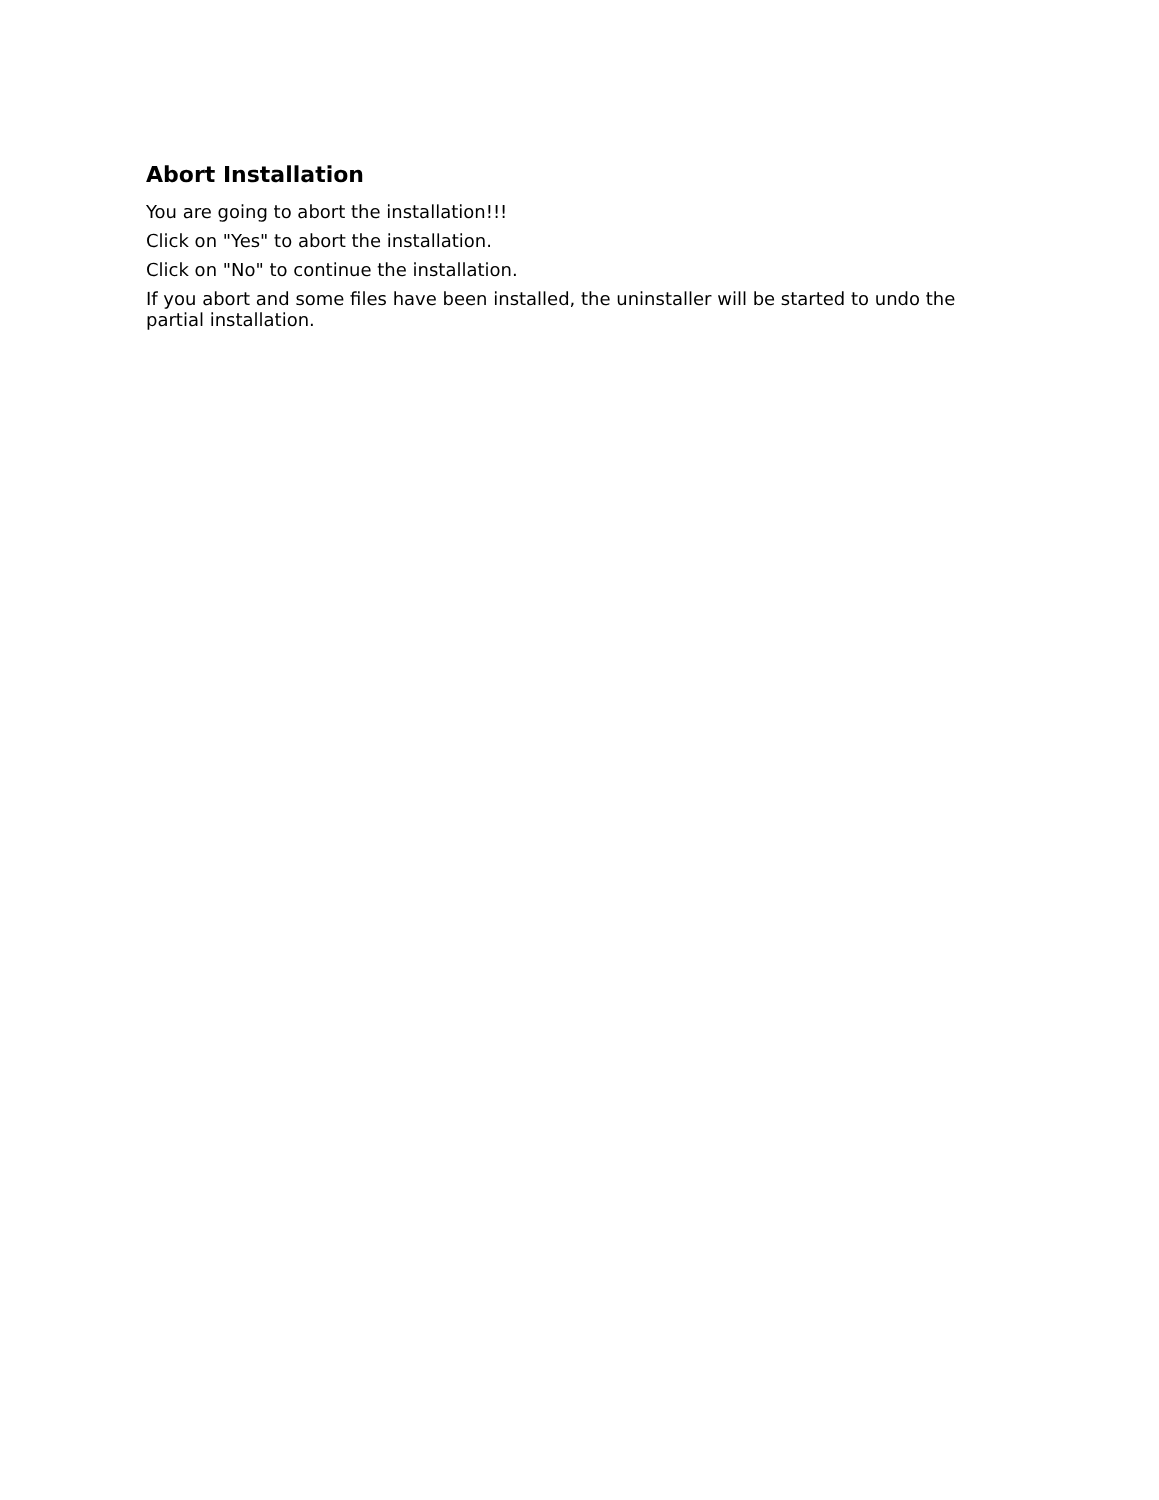Abort Installation
You are going to abort the installation!!!
Click on "Yes" to abort the installation.
Click on "No" to continue the installation.
If you abort and some files have been installed, the uninstaller will be started to undo the partial installation.